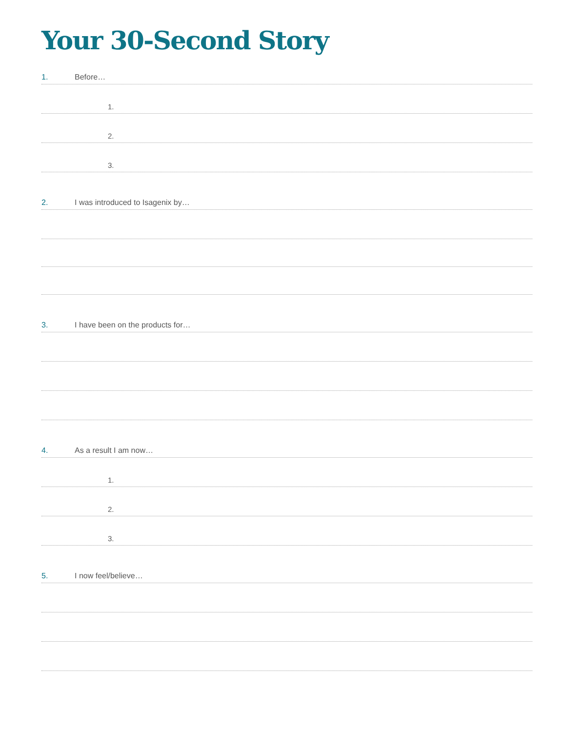Your 30-Second Story
1. Before…
1.
2.
3.
2. I was introduced to Isagenix by…
3. I have been on the products for…
4. As a result I am now…
1.
2.
3.
5. I now feel/believe…